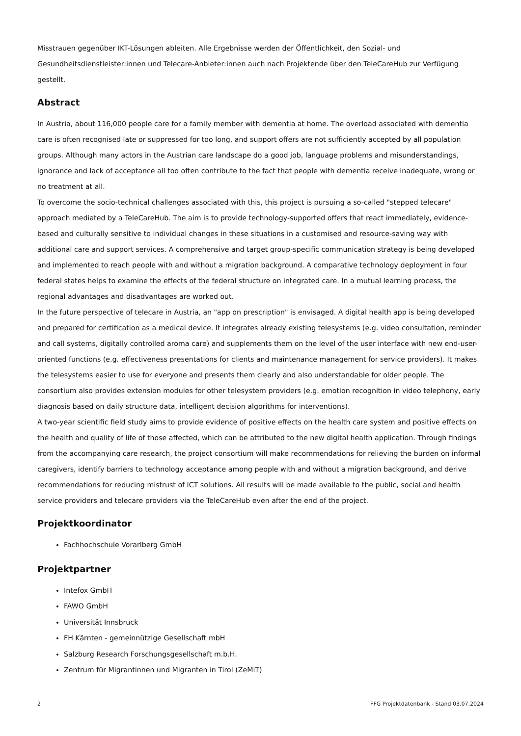Misstrauen gegenüber IKT-Lösungen ableiten. Alle Ergebnisse werden der Öffentlichkeit, den Sozial- und Gesundheitsdienstleister:innen und Telecare-Anbieter:innen auch nach Projektende über den TeleCareHub zur Verfügung gestellt.
Abstract
In Austria, about 116,000 people care for a family member with dementia at home. The overload associated with dementia care is often recognised late or suppressed for too long, and support offers are not sufficiently accepted by all population groups. Although many actors in the Austrian care landscape do a good job, language problems and misunderstandings, ignorance and lack of acceptance all too often contribute to the fact that people with dementia receive inadequate, wrong or no treatment at all.
To overcome the socio-technical challenges associated with this, this project is pursuing a so-called "stepped telecare" approach mediated by a TeleCareHub. The aim is to provide technology-supported offers that react immediately, evidence-based and culturally sensitive to individual changes in these situations in a customised and resource-saving way with additional care and support services. A comprehensive and target group-specific communication strategy is being developed and implemented to reach people with and without a migration background. A comparative technology deployment in four federal states helps to examine the effects of the federal structure on integrated care. In a mutual learning process, the regional advantages and disadvantages are worked out.
In the future perspective of telecare in Austria, an "app on prescription" is envisaged. A digital health app is being developed and prepared for certification as a medical device. It integrates already existing telesystems (e.g. video consultation, reminder and call systems, digitally controlled aroma care) and supplements them on the level of the user interface with new end-user-oriented functions (e.g. effectiveness presentations for clients and maintenance management for service providers). It makes the telesystems easier to use for everyone and presents them clearly and also understandable for older people. The consortium also provides extension modules for other telesystem providers (e.g. emotion recognition in video telephony, early diagnosis based on daily structure data, intelligent decision algorithms for interventions).
A two-year scientific field study aims to provide evidence of positive effects on the health care system and positive effects on the health and quality of life of those affected, which can be attributed to the new digital health application. Through findings from the accompanying care research, the project consortium will make recommendations for relieving the burden on informal caregivers, identify barriers to technology acceptance among people with and without a migration background, and derive recommendations for reducing mistrust of ICT solutions. All results will be made available to the public, social and health service providers and telecare providers via the TeleCareHub even after the end of the project.
Projektkoordinator
Fachhochschule Vorarlberg GmbH
Projektpartner
Intefox GmbH
FAWO GmbH
Universität Innsbruck
FH Kärnten - gemeinnützige Gesellschaft mbH
Salzburg Research Forschungsgesellschaft m.b.H.
Zentrum für Migrantinnen und Migranten in Tirol (ZeMiT)
2 FFG Projektdatenbank - Stand 03.07.2024